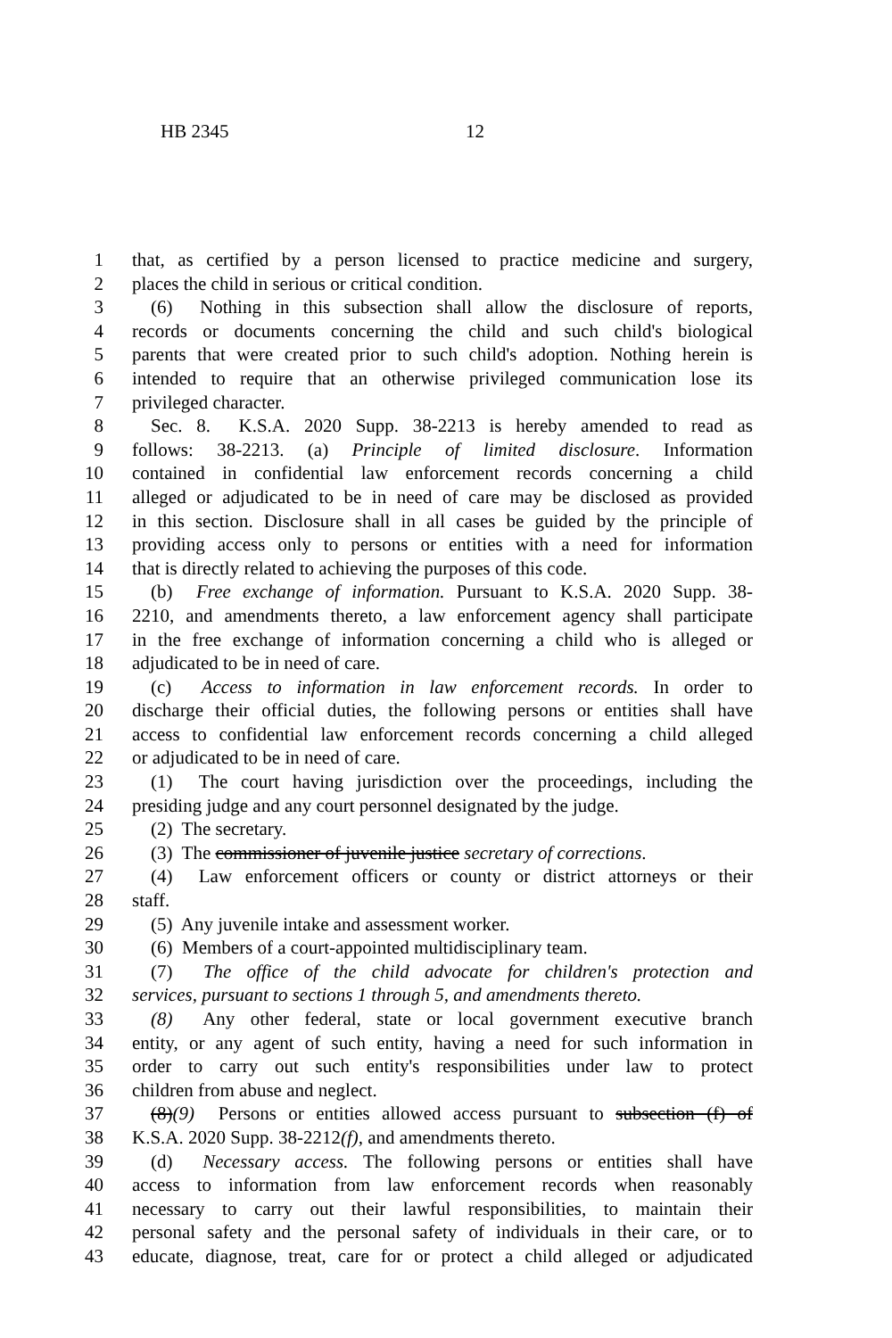HB 2345 12
1 that, as certified by a person licensed to practice medicine and surgery,
2 places the child in serious or critical condition.
3 (6) Nothing in this subsection shall allow the disclosure of reports,
4 records or documents concerning the child and such child's biological
5 parents that were created prior to such child's adoption. Nothing herein is
6 intended to require that an otherwise privileged communication lose its
7 privileged character.
8 Sec. 8. K.S.A. 2020 Supp. 38-2213 is hereby amended to read as
9 follows: 38-2213. (a) Principle of limited disclosure. Information
10 contained in confidential law enforcement records concerning a child
11 alleged or adjudicated to be in need of care may be disclosed as provided
12 in this section. Disclosure shall in all cases be guided by the principle of
13 providing access only to persons or entities with a need for information
14 that is directly related to achieving the purposes of this code.
15 (b) Free exchange of information. Pursuant to K.S.A. 2020 Supp. 38-
16 2210, and amendments thereto, a law enforcement agency shall participate
17 in the free exchange of information concerning a child who is alleged or
18 adjudicated to be in need of care.
19 (c) Access to information in law enforcement records. In order to
20 discharge their official duties, the following persons or entities shall have
21 access to confidential law enforcement records concerning a child alleged
22 or adjudicated to be in need of care.
23 (1) The court having jurisdiction over the proceedings, including the
24 presiding judge and any court personnel designated by the judge.
25 (2) The secretary.
26 (3) The commissioner of juvenile justice secretary of corrections.
27 (4) Law enforcement officers or county or district attorneys or their
28 staff.
29 (5) Any juvenile intake and assessment worker.
30 (6) Members of a court-appointed multidisciplinary team.
31 (7) The office of the child advocate for children's protection and
32 services, pursuant to sections 1 through 5, and amendments thereto.
33 (8) Any other federal, state or local government executive branch
34 entity, or any agent of such entity, having a need for such information in
35 order to carry out such entity's responsibilities under law to protect
36 children from abuse and neglect.
37 (8)(9) Persons or entities allowed access pursuant to subsection (f) of
38 K.S.A. 2020 Supp. 38-2212(f), and amendments thereto.
39 (d) Necessary access. The following persons or entities shall have
40 access to information from law enforcement records when reasonably
41 necessary to carry out their lawful responsibilities, to maintain their
42 personal safety and the personal safety of individuals in their care, or to
43 educate, diagnose, treat, care for or protect a child alleged or adjudicated